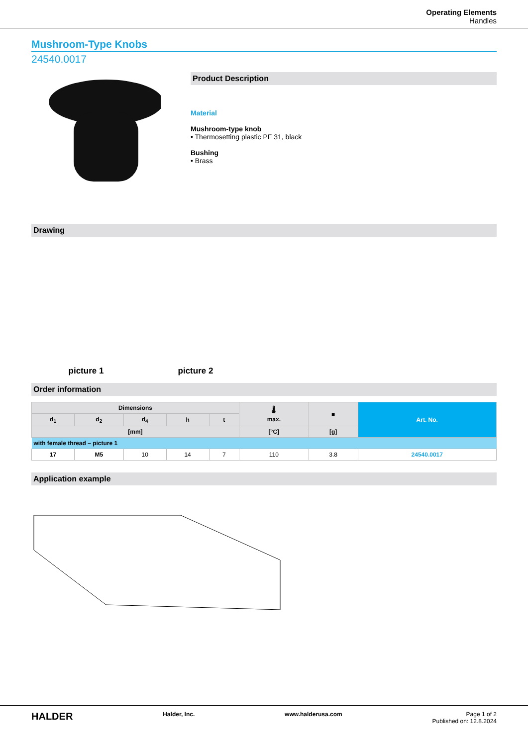Operating Elements
Handles
Mushroom-Type Knobs
24540.0017
Product Description
Material
Mushroom-type knob
• Thermosetting plastic PF 31, black
Bushing
• Brass
Drawing
picture 1
picture 2
Order information
| Dimensions | | | | | 🌡 max. | ■ | Art. No. |
| --- | --- | --- | --- | --- | --- | --- | --- |
| d<sub>1</sub> | d<sub>2</sub> | d<sub>4</sub> | h | t | | | |
| [mm] | | | | | [°C] | [g] | |
| with female thread – picture 1 | | | | | | | |
| 17 | M5 | 10 | 14 | 7 | 110 | 3.8 | 24540.0017 |
Application example
HALDER Halder, Inc. www.halderusa.com Page 1 of 2
Published on: 12.8.2024